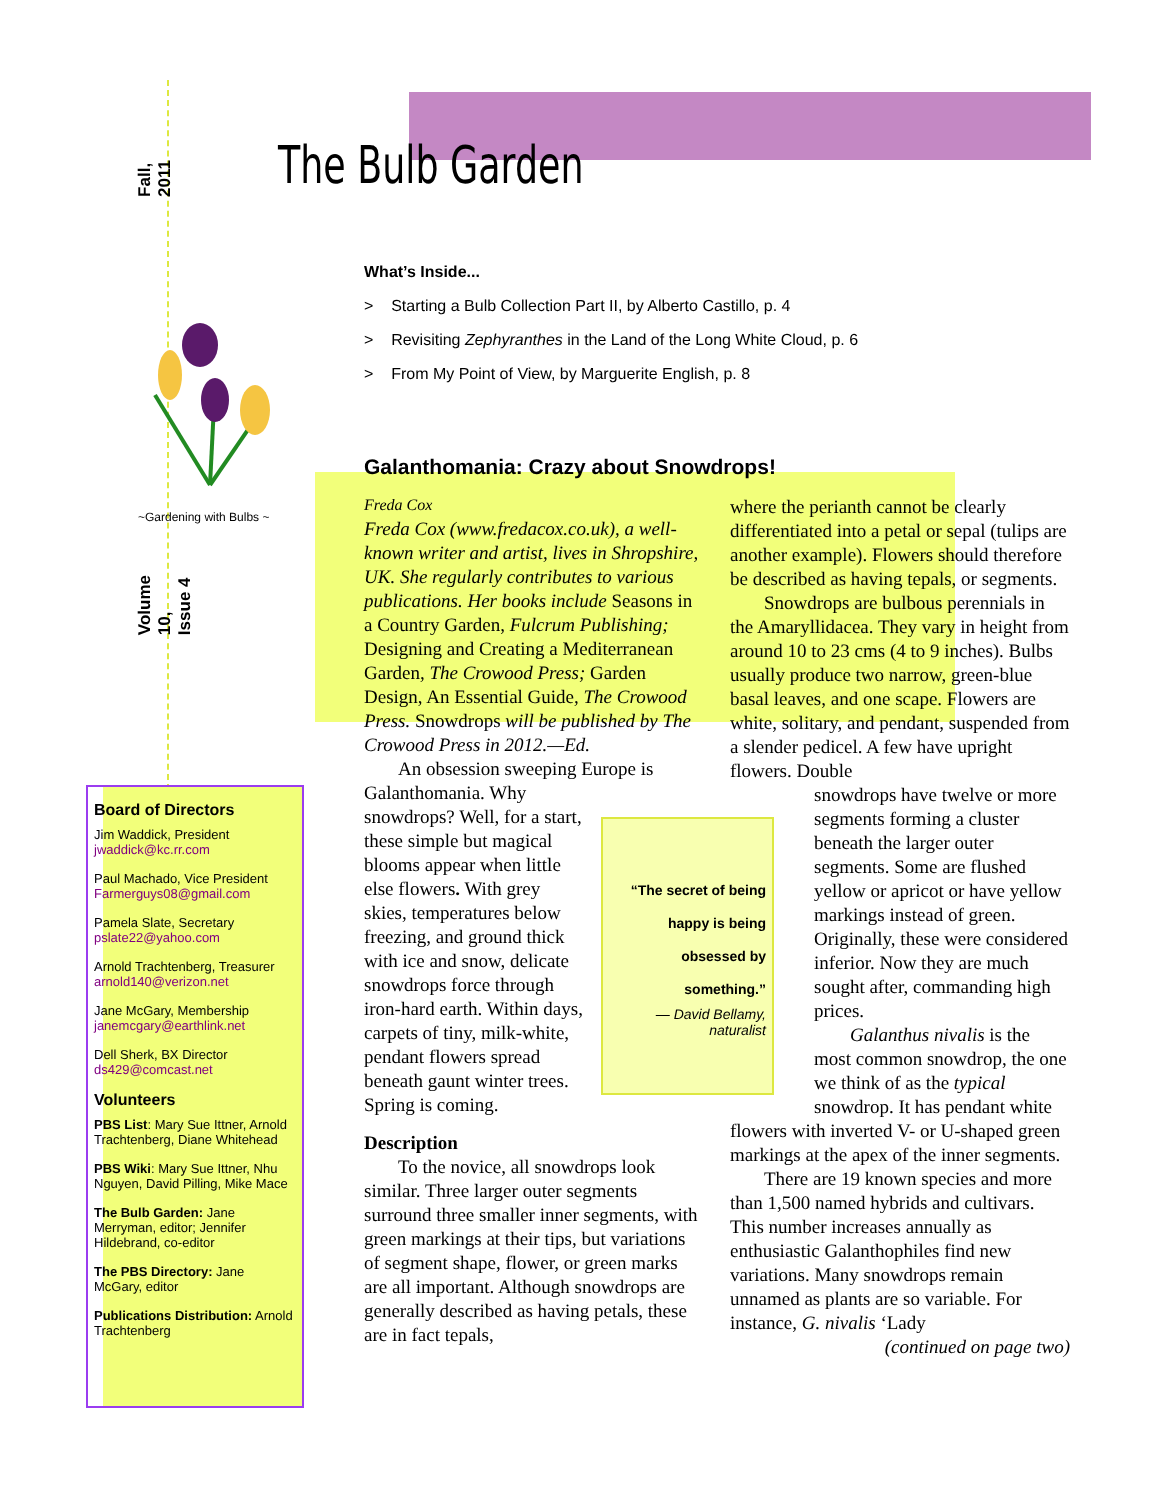The Bulb Garden
Fall, 2011
~Gardening with Bulbs ~
Volume 10, Issue 4
Board of Directors
Jim Waddick, President
jwaddick@kc.rr.com
Paul Machado, Vice President
Farmerguys08@gmail.com
Pamela Slate, Secretary
pslate22@yahoo.com
Arnold Trachtenberg, Treasurer
arnold140@verizon.net
Jane McGary, Membership
janemcgary@earthlink.net
Dell Sherk, BX Director
ds429@comcast.net
Volunteers
PBS List: Mary Sue Ittner, Arnold Trachtenberg, Diane Whitehead
PBS Wiki: Mary Sue Ittner, Nhu Nguyen, David Pilling, Mike Mace
The Bulb Garden: Jane Merryman, editor; Jennifer Hildebrand, co-editor
The PBS Directory: Jane McGary, editor
Publications Distribution: Arnold Trachtenberg
What’s Inside...
> Starting a Bulb Collection Part II, by Alberto Castillo, p. 4
> Revisiting Zephyranthes in the Land of the Long White Cloud, p. 6
> From My Point of View, by Marguerite English, p. 8
Galanthomania: Crazy about Snowdrops!
Freda Cox
Freda Cox (www.fredacox.co.uk), a well-known writer and artist, lives in Shropshire, UK. She regularly contributes to various publications. Her books include Seasons in a Country Garden, Fulcrum Publishing; Designing and Creating a Mediterranean Garden, The Crowood Press; Garden Design, An Essential Guide, The Crowood Press. Snowdrops will be published by The Crowood Press in 2012.—Ed.
An obsession sweeping Europe is
Galanthomania. Why snowdrops? Well, for a start, these simple but magical blooms appear when little else flowers. With grey skies, temperatures below freezing, and ground thick with ice and snow, delicate snowdrops force through iron-hard earth. Within days, carpets of tiny, milk-white, pendant flowers spread beneath gaunt winter trees. Spring is coming.
Description
To the novice, all snowdrops look similar. Three larger outer segments surround three smaller inner segments, with green markings at their tips, but variations of segment shape, flower, or green marks are all important. Although snowdrops are generally described as having petals, these are in fact tepals,
“The secret of being happy is being obsessed by something.”
— David Bellamy, naturalist
where the perianth cannot be clearly differentiated into a petal or sepal (tulips are another example). Flowers should therefore be described as having tepals, or segments.
Snowdrops are bulbous perennials in the Amaryllidacea. They vary in height from around 10 to 23 cms (4 to 9 inches). Bulbs usually produce two narrow, green-blue basal leaves, and one scape. Flowers are white, solitary, and pendant, suspended from a slender pedicel. A few have upright flowers. Double
snowdrops have twelve or more segments forming a cluster beneath the larger outer segments. Some are flushed yellow or apricot or have yellow markings instead of green. Originally, these were considered inferior. Now they are much sought after, commanding high prices.
Galanthus nivalis is the most common snowdrop, the one we think of as the typical snowdrop. It has pendant white
flowers with inverted V- or U-shaped green markings at the apex of the inner segments.
There are 19 known species and more than 1,500 named hybrids and cultivars. This number increases annually as enthusiastic Galanthophiles find new variations. Many snowdrops remain unnamed as plants are so variable. For instance, G. nivalis ‘Lady
(continued on page two)